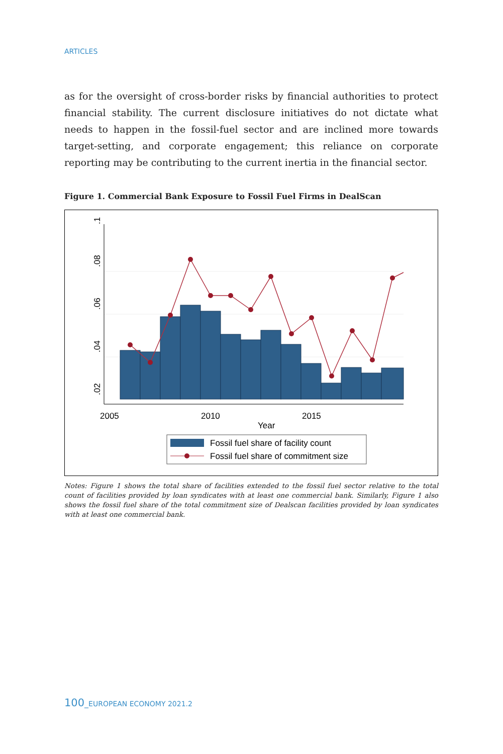ARTICLES
as for the oversight of cross-border risks by financial authorities to protect financial stability. The current disclosure initiatives do not dictate what needs to happen in the fossil-fuel sector and are inclined more towards target-setting, and corporate engagement; this reliance on corporate reporting may be contributing to the current inertia in the financial sector.
Figure 1. Commercial Bank Exposure to Fossil Fuel Firms in DealScan
.02
.04
.06
.08
.1
2005
2010
2015
Year
Fossil fuel share of facility count
Fossil fuel share of commitment size
Notes: Figure 1 shows the total share of facilities extended to the fossil fuel sector relative to the total count of facilities provided by loan syndicates with at least one commercial bank. Similarly, Figure 1 also shows the fossil fuel share of the total commitment size of Dealscan facilities provided by loan syndicates with at least one commercial bank.
100_EUROPEAN ECONOMY 2021.2